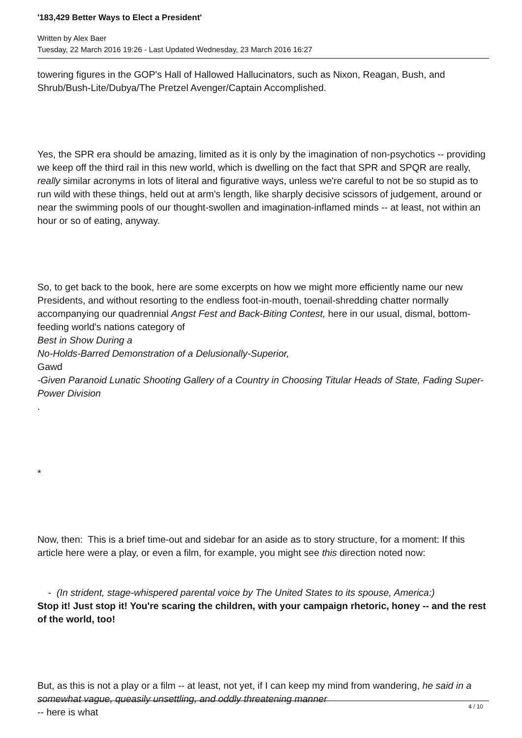'183,429 Better Ways to Elect a President'
Written by Alex Baer
Tuesday, 22 March 2016 19:26 - Last Updated Wednesday, 23 March 2016 16:27
towering figures in the GOP's Hall of Hallowed Hallucinators, such as Nixon, Reagan, Bush, and Shrub/Bush-Lite/Dubya/The Pretzel Avenger/Captain Accomplished.
Yes, the SPR era should be amazing, limited as it is only by the imagination of non-psychotics -- providing we keep off the third rail in this new world, which is dwelling on the fact that SPR and SPQR are really, really similar acronyms in lots of literal and figurative ways, unless we're careful to not be so stupid as to run wild with these things, held out at arm's length, like sharply decisive scissors of judgement, around or near the swimming pools of our thought-swollen and imagination-inflamed minds -- at least, not within an hour or so of eating, anyway.
So, to get back to the book, here are some excerpts on how we might more efficiently name our new Presidents, and without resorting to the endless foot-in-mouth, toenail-shredding chatter normally accompanying our quadrennial Angst Fest and Back-Biting Contest, here in our usual, dismal, bottom-feeding world's nations category of
Best in Show During a
No-Holds-Barred Demonstration of a Delusionally-Superior,
Gawd
-Given Paranoid Lunatic Shooting Gallery of a Country in Choosing Titular Heads of State, Fading Super-Power Division
.
*
Now, then: This is a brief time-out and sidebar for an aside as to story structure, for a moment: If this article here were a play, or even a film, for example, you might see this direction noted now:
- (In strident, stage-whispered parental voice by The United States to its spouse, America:)
Stop it! Just stop it! You're scaring the children, with your campaign rhetoric, honey -- and the rest of the world, too!
But, as this is not a play or a film -- at least, not yet, if I can keep my mind from wandering, he said in a somewhat vague, queasily unsettling, and oddly threatening manner
-- here is what
4 / 10